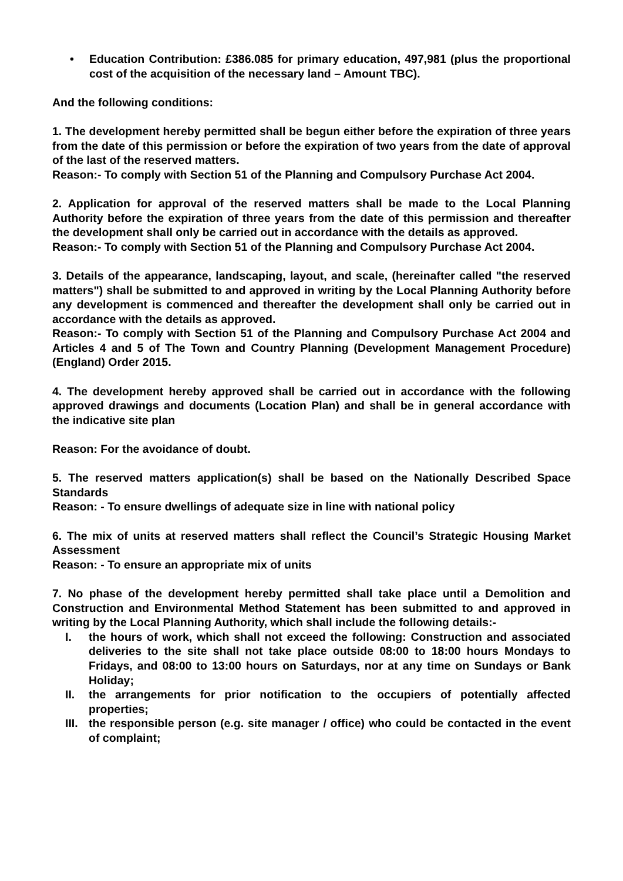• Education Contribution: £386.085 for primary education, 497,981 (plus the proportional cost of the acquisition of the necessary land – Amount TBC).
And the following conditions:
1. The development hereby permitted shall be begun either before the expiration of three years from the date of this permission or before the expiration of two years from the date of approval of the last of the reserved matters.
Reason:- To comply with Section 51 of the Planning and Compulsory Purchase Act 2004.
2. Application for approval of the reserved matters shall be made to the Local Planning Authority before the expiration of three years from the date of this permission and thereafter the development shall only be carried out in accordance with the details as approved.
Reason:- To comply with Section 51 of the Planning and Compulsory Purchase Act 2004.
3. Details of the appearance, landscaping, layout, and scale, (hereinafter called "the reserved matters") shall be submitted to and approved in writing by the Local Planning Authority before any development is commenced and thereafter the development shall only be carried out in accordance with the details as approved.
Reason:- To comply with Section 51 of the Planning and Compulsory Purchase Act 2004 and Articles 4 and 5 of The Town and Country Planning (Development Management Procedure) (England) Order 2015.
4. The development hereby approved shall be carried out in accordance with the following approved drawings and documents (Location Plan) and shall be in general accordance with the indicative site plan
Reason: For the avoidance of doubt.
5. The reserved matters application(s) shall be based on the Nationally Described Space Standards
Reason: - To ensure dwellings of adequate size in line with national policy
6. The mix of units at reserved matters shall reflect the Council’s Strategic Housing Market Assessment
Reason: - To ensure an appropriate mix of units
7. No phase of the development hereby permitted shall take place until a Demolition and Construction and Environmental Method Statement has been submitted to and approved in writing by the Local Planning Authority, which shall include the following details:-
I. the hours of work, which shall not exceed the following: Construction and associated deliveries to the site shall not take place outside 08:00 to 18:00 hours Mondays to Fridays, and 08:00 to 13:00 hours on Saturdays, nor at any time on Sundays or Bank Holiday;
II. the arrangements for prior notification to the occupiers of potentially affected properties;
III. the responsible person (e.g. site manager / office) who could be contacted in the event of complaint;